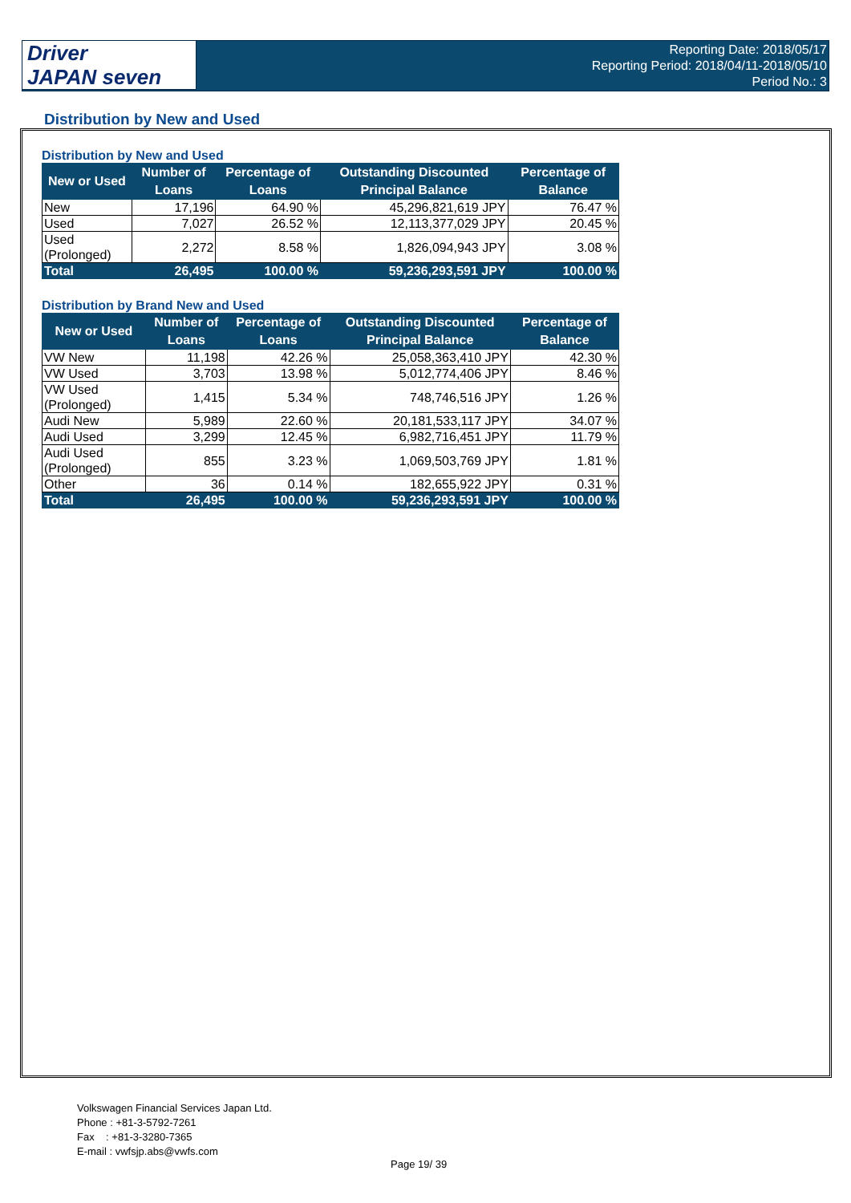Driver
JAPAN seven
Reporting Date: 2018/05/17
Reporting Period: 2018/04/11-2018/05/10
Period No.: 3
Distribution by New and Used
Distribution by New and Used
| New or Used | Number of Loans | Percentage of Loans | Outstanding Discounted Principal Balance | Percentage of Balance |
| --- | --- | --- | --- | --- |
| New | 17,196 | 64.90 % | 45,296,821,619 JPY | 76.47 % |
| Used | 7,027 | 26.52 % | 12,113,377,029 JPY | 20.45 % |
| Used (Prolonged) | 2,272 | 8.58 % | 1,826,094,943 JPY | 3.08 % |
| Total | 26,495 | 100.00 % | 59,236,293,591 JPY | 100.00 % |
Distribution by Brand New and Used
| New or Used | Number of Loans | Percentage of Loans | Outstanding Discounted Principal Balance | Percentage of Balance |
| --- | --- | --- | --- | --- |
| VW New | 11,198 | 42.26 % | 25,058,363,410 JPY | 42.30 % |
| VW Used | 3,703 | 13.98 % | 5,012,774,406 JPY | 8.46 % |
| VW Used (Prolonged) | 1,415 | 5.34 % | 748,746,516 JPY | 1.26 % |
| Audi New | 5,989 | 22.60 % | 20,181,533,117 JPY | 34.07 % |
| Audi Used | 3,299 | 12.45 % | 6,982,716,451 JPY | 11.79 % |
| Audi Used (Prolonged) | 855 | 3.23 % | 1,069,503,769 JPY | 1.81 % |
| Other | 36 | 0.14 % | 182,655,922 JPY | 0.31 % |
| Total | 26,495 | 100.00 % | 59,236,293,591 JPY | 100.00 % |
Volkswagen Financial Services Japan Ltd.
Phone : +81-3-5792-7261
Fax : +81-3-3280-7365
E-mail : vwfsjp.abs@vwfs.com
Page 19/ 39